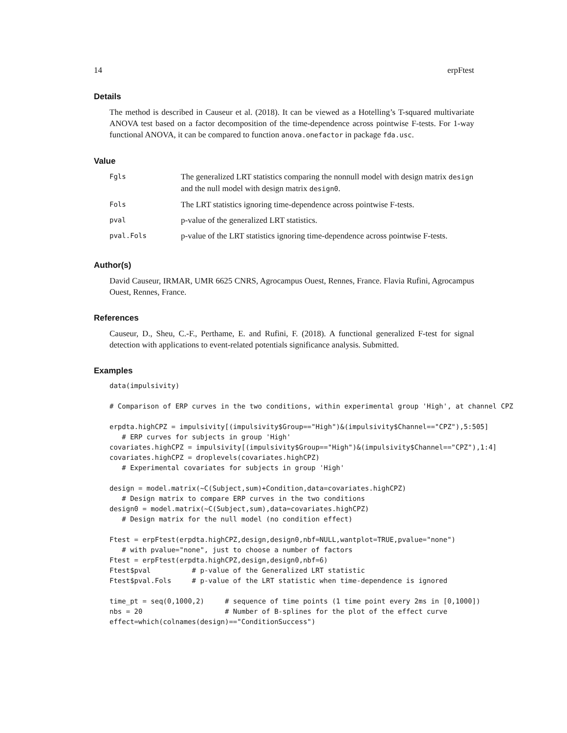14 erpFtest
Details
The method is described in Causeur et al. (2018). It can be viewed as a Hotelling’s T-squared multivariate ANOVA test based on a factor decomposition of the time-dependence across pointwise F-tests. For 1-way functional ANOVA, it can be compared to function anova.onefactor in package fda.usc.
Value
| Fgls | The generalized LRT statistics comparing the nonnull model with design matrix design and the null model with design matrix design0 . |
| Fols | The LRT statistics ignoring time-dependence across pointwise F-tests. |
| pval | p-value of the generalized LRT statistics. |
| pval.Fols | p-value of the LRT statistics ignoring time-dependence across pointwise F-tests. |
Author(s)
David Causeur, IRMAR, UMR 6625 CNRS, Agrocampus Ouest, Rennes, France. Flavia Rufini, Agrocampus Ouest, Rennes, France.
References
Causeur, D., Sheu, C.-F., Perthame, E. and Rufini, F. (2018). A functional generalized F-test for signal detection with applications to event-related potentials significance analysis. Submitted.
Examples
data(impulsivity)

# Comparison of ERP curves in the two conditions, within experimental group 'High', at channel CPZ

erpdta.highCPZ = impulsivity[(impulsivity$Group=="High")&(impulsivity$Channel=="CPZ"),5:505]
   # ERP curves for subjects in group 'High'
covariates.highCPZ = impulsivity[(impulsivity$Group=="High")&(impulsivity$Channel=="CPZ"),1:4]
covariates.highCPZ = droplevels(covariates.highCPZ)
   # Experimental covariates for subjects in group 'High'

design = model.matrix(~C(Subject,sum)+Condition,data=covariates.highCPZ)
   # Design matrix to compare ERP curves in the two conditions
design0 = model.matrix(~C(Subject,sum),data=covariates.highCPZ)
   # Design matrix for the null model (no condition effect)

Ftest = erpFtest(erpdta.highCPZ,design,design0,nbf=NULL,wantplot=TRUE,pvalue="none")
   # with pvalue="none", just to choose a number of factors
Ftest = erpFtest(erpdta.highCPZ,design,design0,nbf=6)
Ftest$pval          # p-value of the Generalized LRT statistic
Ftest$pval.Fols     # p-value of the LRT statistic when time-dependence is ignored

time_pt = seq(0,1000,2)     # sequence of time points (1 time point every 2ms in [0,1000])
nbs = 20                    # Number of B-splines for the plot of the effect curve
effect=which(colnames(design)=="ConditionSuccess")